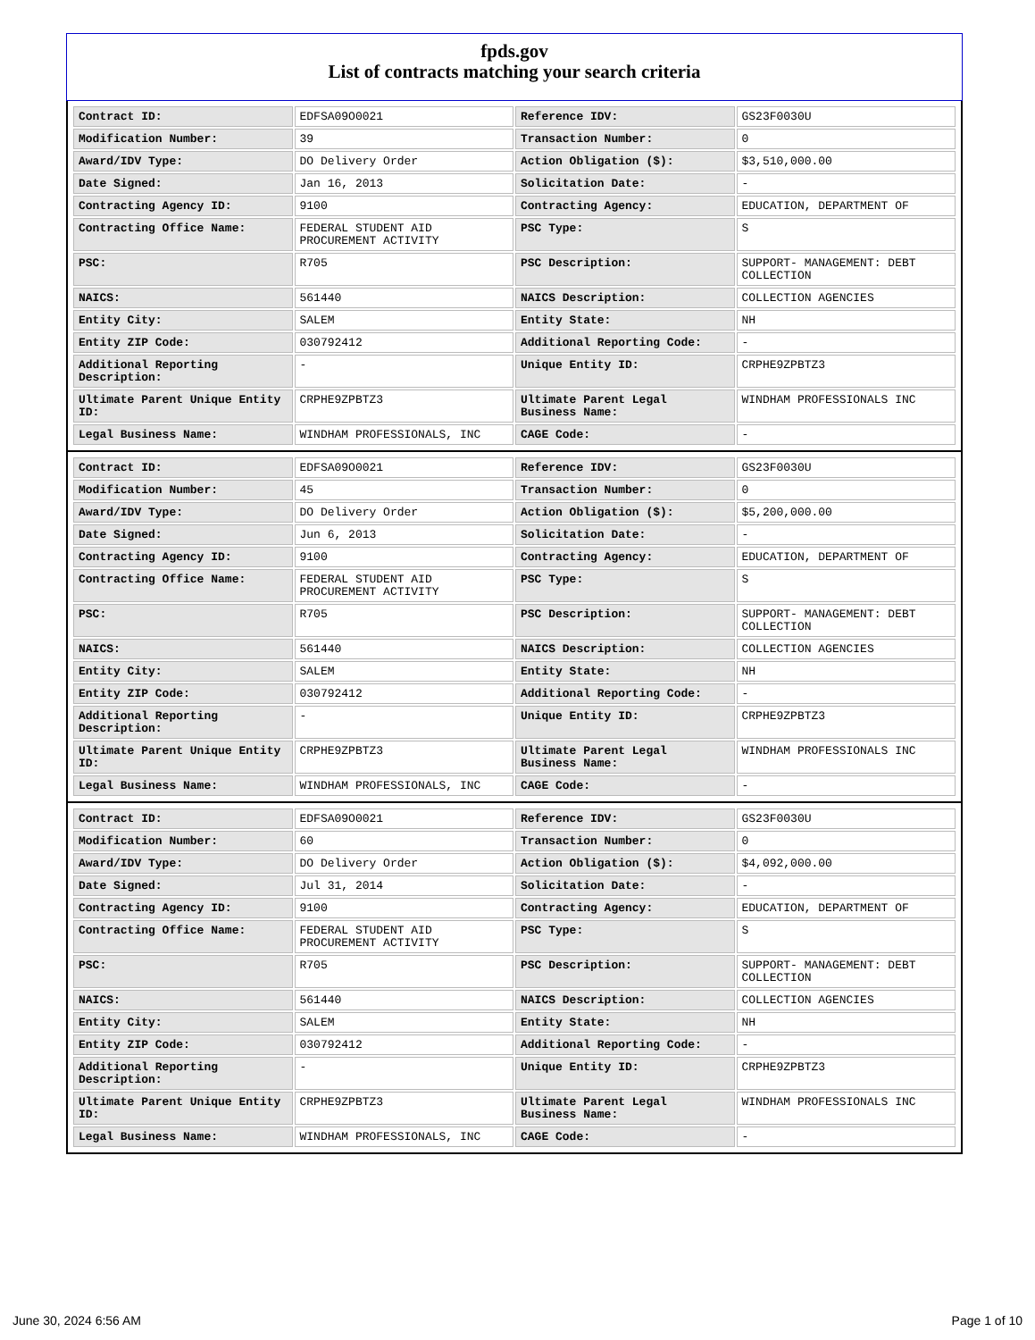fpds.gov
List of contracts matching your search criteria
| Contract ID: | EDFSA09O0021 | Reference IDV: | GS23F0030U |
| Modification Number: | 39 | Transaction Number: | 0 |
| Award/IDV Type: | DO Delivery Order | Action Obligation ($): | $3,510,000.00 |
| Date Signed: | Jan 16, 2013 | Solicitation Date: | - |
| Contracting Agency ID: | 9100 | Contracting Agency: | EDUCATION, DEPARTMENT OF |
| Contracting Office Name: | FEDERAL STUDENT AID PROCUREMENT ACTIVITY | PSC Type: | S |
| PSC: | R705 | PSC Description: | SUPPORT- MANAGEMENT: DEBT COLLECTION |
| NAICS: | 561440 | NAICS Description: | COLLECTION AGENCIES |
| Entity City: | SALEM | Entity State: | NH |
| Entity ZIP Code: | 030792412 | Additional Reporting Code: | - |
| Additional Reporting Description: | - | Unique Entity ID: | CRPHE9ZPBTZ3 |
| Ultimate Parent Unique Entity ID: | CRPHE9ZPBTZ3 | Ultimate Parent Legal Business Name: | WINDHAM PROFESSIONALS INC |
| Legal Business Name: | WINDHAM PROFESSIONALS, INC | CAGE Code: | - |
| Contract ID: | EDFSA09O0021 | Reference IDV: | GS23F0030U |
| Modification Number: | 45 | Transaction Number: | 0 |
| Award/IDV Type: | DO Delivery Order | Action Obligation ($): | $5,200,000.00 |
| Date Signed: | Jun 6, 2013 | Solicitation Date: | - |
| Contracting Agency ID: | 9100 | Contracting Agency: | EDUCATION, DEPARTMENT OF |
| Contracting Office Name: | FEDERAL STUDENT AID PROCUREMENT ACTIVITY | PSC Type: | S |
| PSC: | R705 | PSC Description: | SUPPORT- MANAGEMENT: DEBT COLLECTION |
| NAICS: | 561440 | NAICS Description: | COLLECTION AGENCIES |
| Entity City: | SALEM | Entity State: | NH |
| Entity ZIP Code: | 030792412 | Additional Reporting Code: | - |
| Additional Reporting Description: | - | Unique Entity ID: | CRPHE9ZPBTZ3 |
| Ultimate Parent Unique Entity ID: | CRPHE9ZPBTZ3 | Ultimate Parent Legal Business Name: | WINDHAM PROFESSIONALS INC |
| Legal Business Name: | WINDHAM PROFESSIONALS, INC | CAGE Code: | - |
| Contract ID: | EDFSA09O0021 | Reference IDV: | GS23F0030U |
| Modification Number: | 60 | Transaction Number: | 0 |
| Award/IDV Type: | DO Delivery Order | Action Obligation ($): | $4,092,000.00 |
| Date Signed: | Jul 31, 2014 | Solicitation Date: | - |
| Contracting Agency ID: | 9100 | Contracting Agency: | EDUCATION, DEPARTMENT OF |
| Contracting Office Name: | FEDERAL STUDENT AID PROCUREMENT ACTIVITY | PSC Type: | S |
| PSC: | R705 | PSC Description: | SUPPORT- MANAGEMENT: DEBT COLLECTION |
| NAICS: | 561440 | NAICS Description: | COLLECTION AGENCIES |
| Entity City: | SALEM | Entity State: | NH |
| Entity ZIP Code: | 030792412 | Additional Reporting Code: | - |
| Additional Reporting Description: | - | Unique Entity ID: | CRPHE9ZPBTZ3 |
| Ultimate Parent Unique Entity ID: | CRPHE9ZPBTZ3 | Ultimate Parent Legal Business Name: | WINDHAM PROFESSIONALS INC |
| Legal Business Name: | WINDHAM PROFESSIONALS, INC | CAGE Code: | - |
June 30, 2024 6:56 AM Page 1 of 10